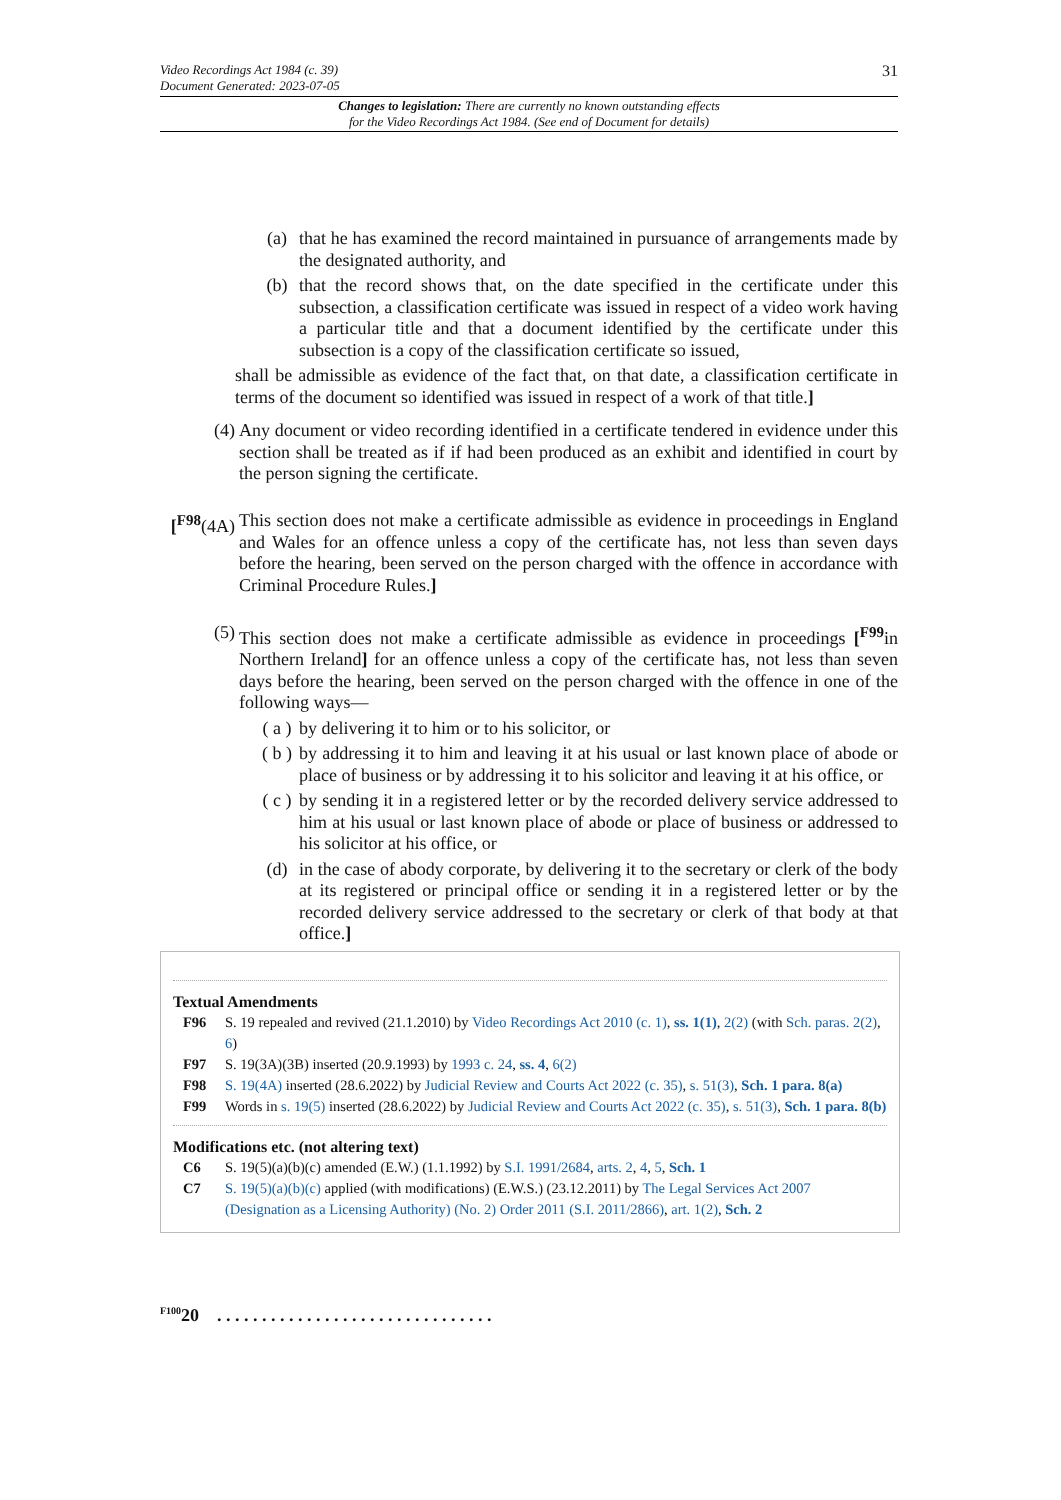31 Video Recordings Act 1984 (c. 39)
Document Generated: 2023-07-05
Changes to legislation: There are currently no known outstanding effects
for the Video Recordings Act 1984. (See end of Document for details)
(a) that he has examined the record maintained in pursuance of arrangements made by the designated authority, and
(b) that the record shows that, on the date specified in the certificate under this subsection, a classification certificate was issued in respect of a video work having a particular title and that a document identified by the certificate under this subsection is a copy of the classification certificate so issued,
shall be admissible as evidence of the fact that, on that date, a classification certificate in terms of the document so identified was issued in respect of a work of that title.]
(4) Any document or video recording identified in a certificate tendered in evidence under this section shall be treated as if if had been produced as an exhibit and identified in court by the person signing the certificate.
[<sup>F98</sup>(4A) This section does not make a certificate admissible as evidence in proceedings in England and Wales for an offence unless a copy of the certificate has, not less than seven days before the hearing, been served on the person charged with the offence in accordance with Criminal Procedure Rules.]
(5) This section does not make a certificate admissible as evidence in proceedings [<sup>F99</sup>in Northern Ireland] for an offence unless a copy of the certificate has, not less than seven days before the hearing, been served on the person charged with the offence in one of the following ways—
( a ) by delivering it to him or to his solicitor, or
( b ) by addressing it to him and leaving it at his usual or last known place of abode or place of business or by addressing it to his solicitor and leaving it at his office, or
( c ) by sending it in a registered letter or by the recorded delivery service addressed to him at his usual or last known place of abode or place of business or addressed to his solicitor at his office, or
(d) in the case of abody corporate, by delivering it to the secretary or clerk of the body at its registered or principal office or sending it in a registered letter or by the recorded delivery service addressed to the secretary or clerk of that body at that office.]
Textual Amendments
F96 S. 19 repealed and revived (21.1.2010) by Video Recordings Act 2010 (c. 1), ss. 1(1), 2(2) (with Sch. paras. 2(2), 6)
F97 S. 19(3A)(3B) inserted (20.9.1993) by 1993 c. 24, ss. 4, 6(2)
F98 S. 19(4A) inserted (28.6.2022) by Judicial Review and Courts Act 2022 (c. 35), s. 51(3), Sch. 1 para. 8(a)
F99 Words in s. 19(5) inserted (28.6.2022) by Judicial Review and Courts Act 2022 (c. 35), s. 51(3), Sch. 1 para. 8(b)
Modifications etc. (not altering text)
C6 S. 19(5)(a)(b)(c) amended (E.W.) (1.1.1992) by S.I. 1991/2684, arts. 2, 4, 5, Sch. 1
C7 S. 19(5)(a)(b)(c) applied (with modifications) (E.W.S.) (23.12.2011) by The Legal Services Act 2007 (Designation as a Licensing Authority) (No. 2) Order 2011 (S.I. 2011/2866), art. 1(2), Sch. 2
<sup>F100</sup>20 . . . . . . . . . . . . . . . . . . . . . . . . . . . . . . .